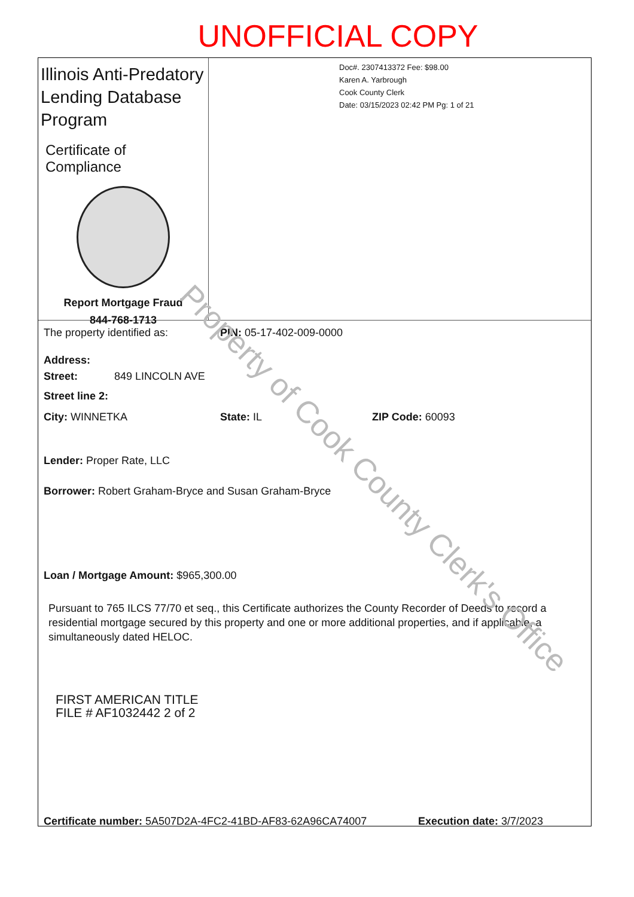UNOFFICIAL COPY
Illinois Anti-Predatory Lending Database Program
Certificate of Compliance
Report Mortgage Fraud
844-768-1713
Doc#. 2307413372 Fee: $98.00
Karen A. Yarbrough
Cook County Clerk
Date: 03/15/2023 02:42 PM Pg: 1 of 21
The property identified as: PIN: 05-17-402-009-0000
Address:
Street: 849 LINCOLN AVE
Street line 2:
City: WINNETKA State: IL ZIP Code: 60093
Lender: Proper Rate, LLC
Borrower: Robert Graham-Bryce and Susan Graham-Bryce
Loan / Mortgage Amount: $965,300.00
Pursuant to 765 ILCS 77/70 et seq., this Certificate authorizes the County Recorder of Deeds to record a residential mortgage secured by this property and one or more additional properties, and if applicable, a simultaneously dated HELOC.
FIRST AMERICAN TITLE
FILE # AF1032442 2 of 2
Certificate number: 5A507D2A-4FC2-41BD-AF83-62A96CA74007 Execution date: 3/7/2023
Property of Cook County Clerk's Office